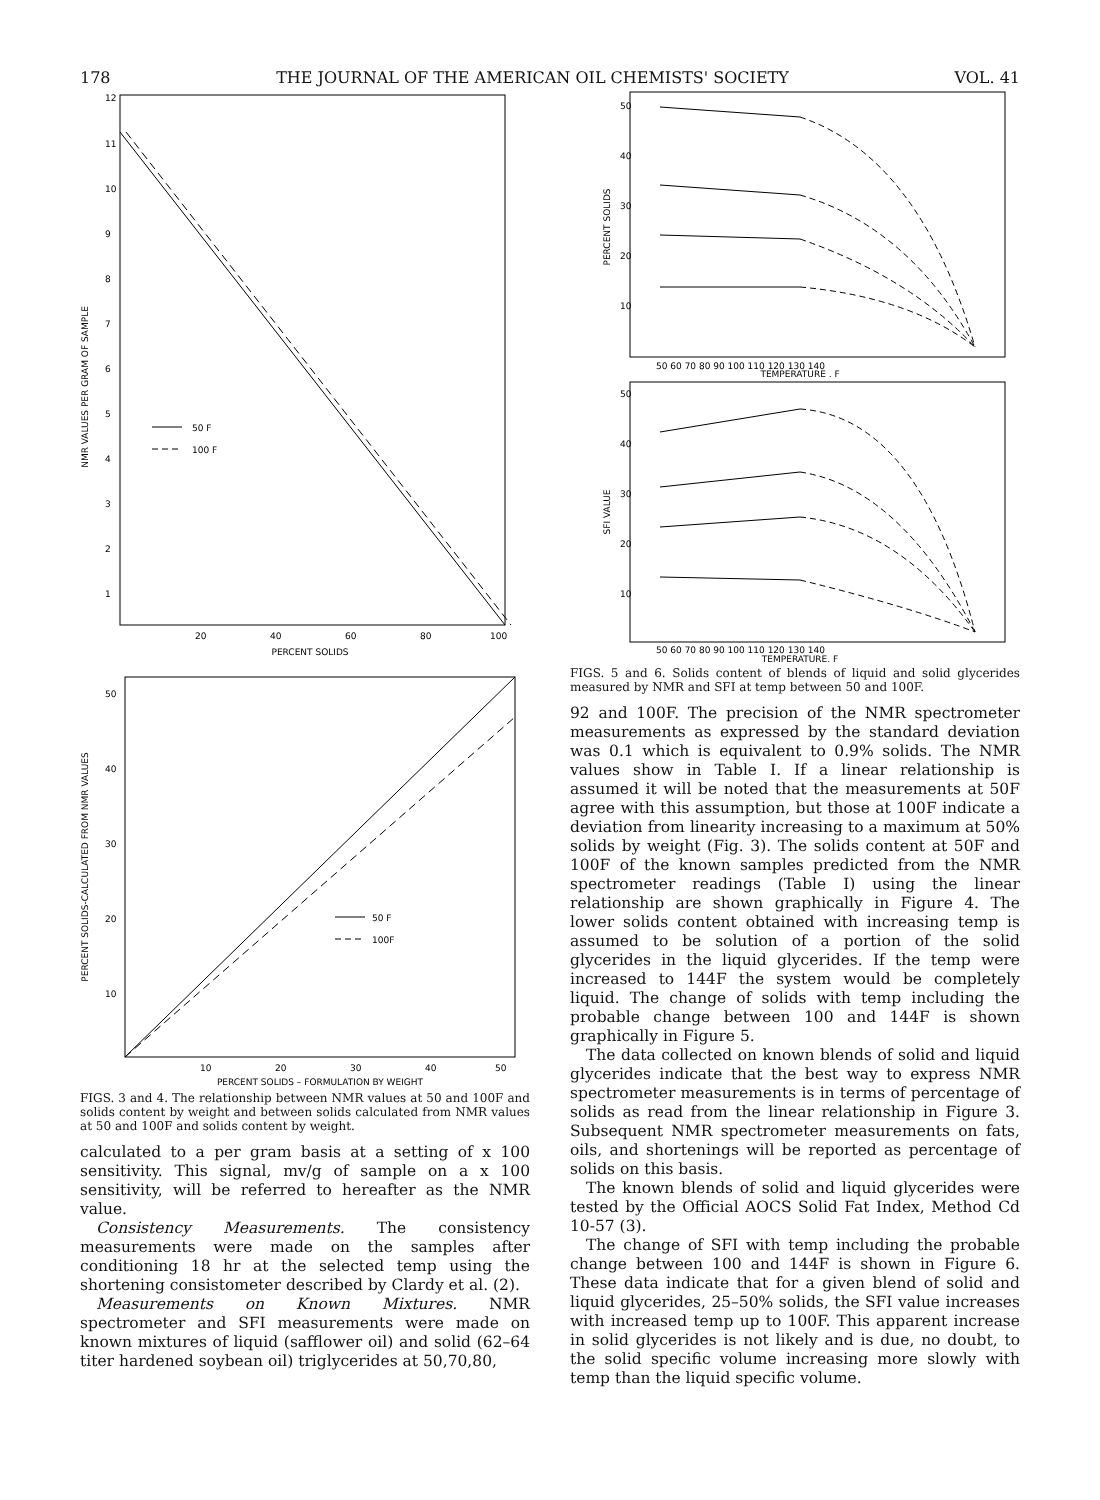178 THE JOURNAL OF THE AMERICAN OIL CHEMISTS' SOCIETY VOL. 41
NMR VALUES PER GRAM OF SAMPLE
12
11
10
9
8
7
6
5
4
3
2
1
50 F
100 F
20
40
60
80
100
PERCENT SOLIDS
PERCENT SOLIDS-CALCULATED FROM NMR VALUES
50
40
30
20
10
50 F
100F
10
20
30
40
50
PERCENT SOLIDS – FORMULATION BY WEIGHT
FIGS. 3 and 4. The relationship between NMR values at 50 and 100F and solids content by weight and between solids calculated from NMR values at 50 and 100F and solids content by weight.
calculated to a per gram basis at a setting of x 100 sensitivity. This signal, mv/g of sample on a x 100 sensitivity, will be referred to hereafter as the NMR value.
Consistency Measurements. The consistency measurements were made on the samples after conditioning 18 hr at the selected temp using the shortening consistometer described by Clardy et al. (2).
Measurements on Known Mixtures. NMR spectrometer and SFI measurements were made on known mixtures of liquid (safflower oil) and solid (62–64 titer hardened soybean oil) triglycerides at 50,70,80,
PERCENT SOLIDS
50
40
30
20
10
50 60 70 80 90 100 110 120 130 140
TEMPERATURE , F
SFI VALUE
50
40
30
20
10
50 60 70 80 90 100 110 120 130 140
TEMPERATURE, F
FIGS. 5 and 6. Solids content of blends of liquid and solid glycerides measured by NMR and SFI at temp between 50 and 100F.
92 and 100F. The precision of the NMR spectrometer measurements as expressed by the standard deviation was 0.1 which is equivalent to 0.9% solids. The NMR values show in Table I. If a linear relationship is assumed it will be noted that the measurements at 50F agree with this assumption, but those at 100F indicate a deviation from linearity increasing to a maximum at 50% solids by weight (Fig. 3). The solids content at 50F and 100F of the known samples predicted from the NMR spectrometer readings (Table I) using the linear relationship are shown graphically in Figure 4. The lower solids content obtained with increasing temp is assumed to be solution of a portion of the solid glycerides in the liquid glycerides. If the temp were increased to 144F the system would be completely liquid. The change of solids with temp including the probable change between 100 and 144F is shown graphically in Figure 5.
The data collected on known blends of solid and liquid glycerides indicate that the best way to express NMR spectrometer measurements is in terms of percentage of solids as read from the linear relationship in Figure 3. Subsequent NMR spectrometer measurements on fats, oils, and shortenings will be reported as percentage of solids on this basis.
The known blends of solid and liquid glycerides were tested by the Official AOCS Solid Fat Index, Method Cd 10-57 (3).
The change of SFI with temp including the probable change between 100 and 144F is shown in Figure 6. These data indicate that for a given blend of solid and liquid glycerides, 25–50% solids, the SFI value increases with increased temp up to 100F. This apparent increase in solid glycerides is not likely and is due, no doubt, to the solid specific volume increasing more slowly with temp than the liquid specific volume.